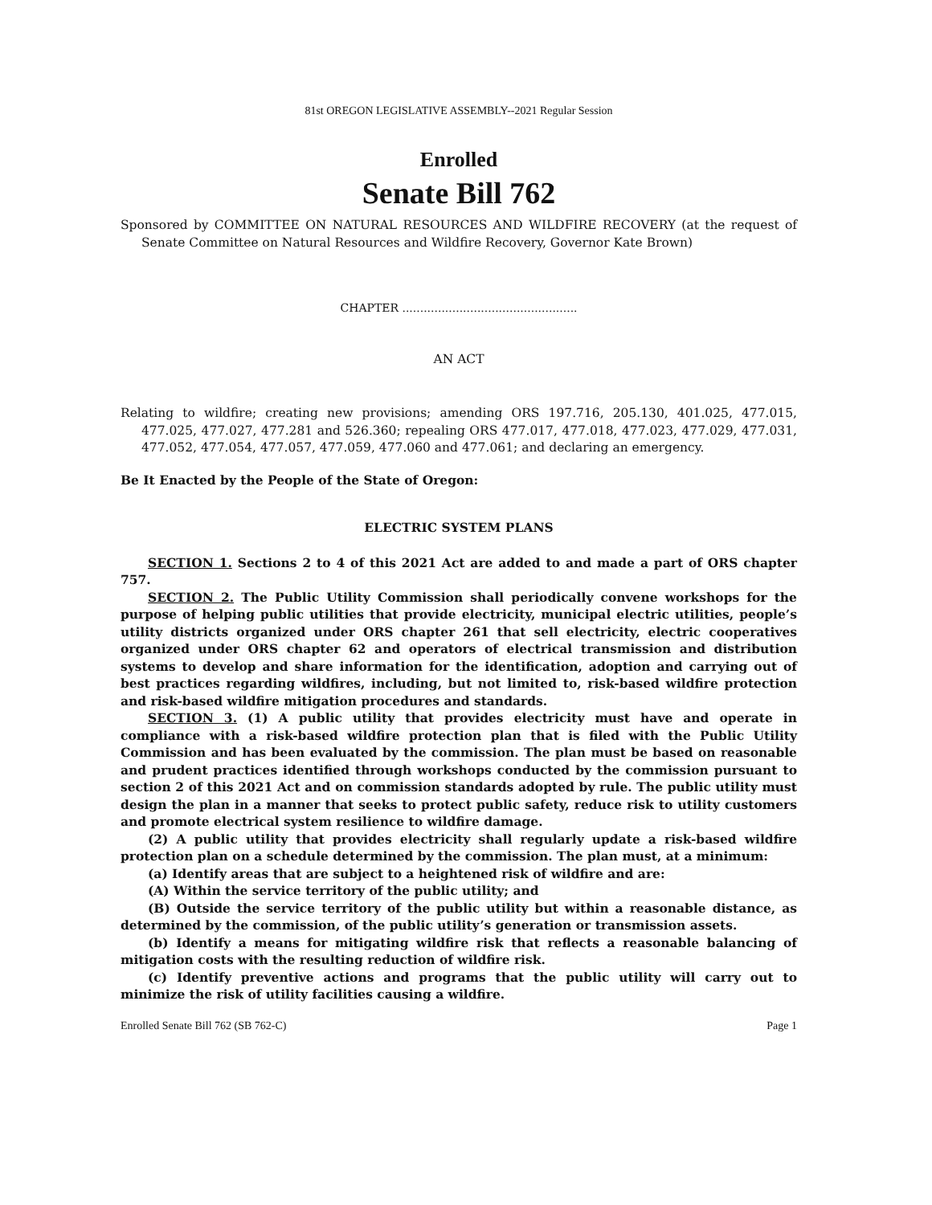81st OREGON LEGISLATIVE ASSEMBLY--2021 Regular Session
Enrolled
Senate Bill 762
Sponsored by COMMITTEE ON NATURAL RESOURCES AND WILDFIRE RECOVERY (at the request of Senate Committee on Natural Resources and Wildfire Recovery, Governor Kate Brown)
CHAPTER .................................................
AN ACT
Relating to wildfire; creating new provisions; amending ORS 197.716, 205.130, 401.025, 477.015, 477.025, 477.027, 477.281 and 526.360; repealing ORS 477.017, 477.018, 477.023, 477.029, 477.031, 477.052, 477.054, 477.057, 477.059, 477.060 and 477.061; and declaring an emergency.
Be It Enacted by the People of the State of Oregon:
ELECTRIC SYSTEM PLANS
SECTION 1. Sections 2 to 4 of this 2021 Act are added to and made a part of ORS chapter 757.
SECTION 2. The Public Utility Commission shall periodically convene workshops for the purpose of helping public utilities that provide electricity, municipal electric utilities, people’s utility districts organized under ORS chapter 261 that sell electricity, electric cooperatives organized under ORS chapter 62 and operators of electrical transmission and distribution systems to develop and share information for the identification, adoption and carrying out of best practices regarding wildfires, including, but not limited to, risk-based wildfire protection and risk-based wildfire mitigation procedures and standards.
SECTION 3. (1) A public utility that provides electricity must have and operate in compliance with a risk-based wildfire protection plan that is filed with the Public Utility Commission and has been evaluated by the commission. The plan must be based on reasonable and prudent practices identified through workshops conducted by the commission pursuant to section 2 of this 2021 Act and on commission standards adopted by rule. The public utility must design the plan in a manner that seeks to protect public safety, reduce risk to utility customers and promote electrical system resilience to wildfire damage.
(2) A public utility that provides electricity shall regularly update a risk-based wildfire protection plan on a schedule determined by the commission. The plan must, at a minimum:
(a) Identify areas that are subject to a heightened risk of wildfire and are:
(A) Within the service territory of the public utility; and
(B) Outside the service territory of the public utility but within a reasonable distance, as determined by the commission, of the public utility’s generation or transmission assets.
(b) Identify a means for mitigating wildfire risk that reflects a reasonable balancing of mitigation costs with the resulting reduction of wildfire risk.
(c) Identify preventive actions and programs that the public utility will carry out to minimize the risk of utility facilities causing a wildfire.
Enrolled Senate Bill 762 (SB 762-C) Page 1